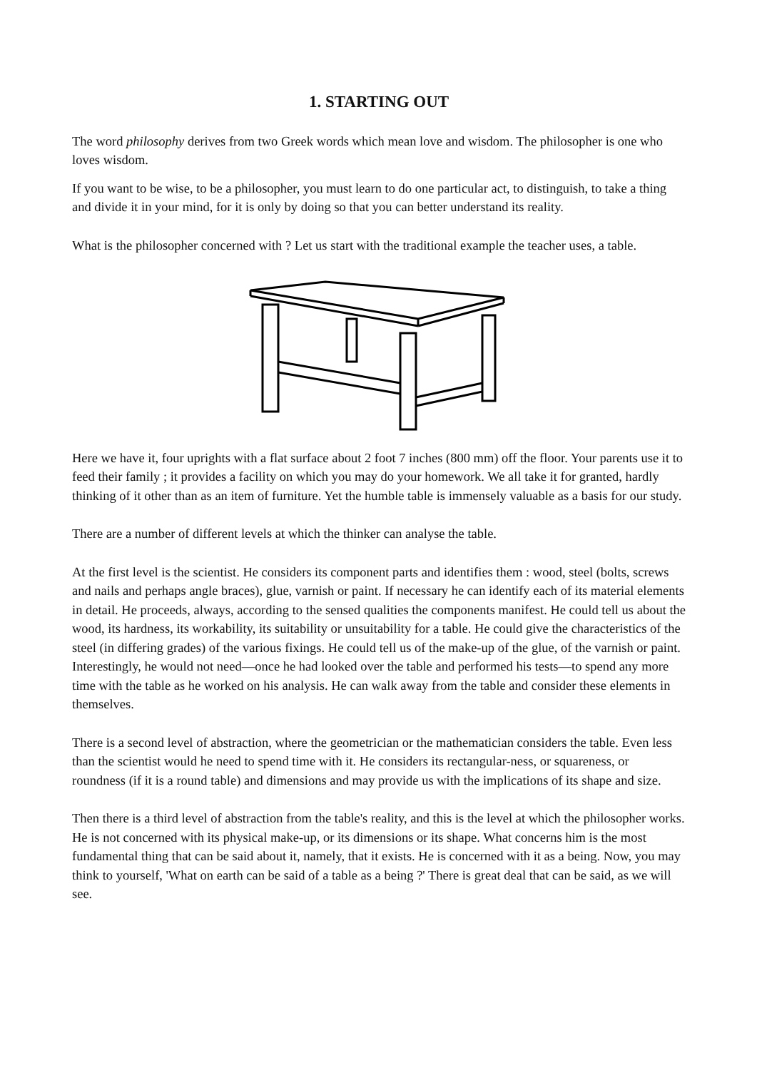1. STARTING OUT
The word philosophy derives from two Greek words which mean love and wisdom. The philosopher is one who loves wisdom.
If you want to be wise, to be a philosopher, you must learn to do one particular act, to distinguish, to take a thing and divide it in your mind, for it is only by doing so that you can better understand its reality.
What is the philosopher concerned with ? Let us start with the traditional example the teacher uses, a table.
Here we have it, four uprights with a flat surface about 2 foot 7 inches (800 mm) off the floor. Your parents use it to feed their family ; it provides a facility on which you may do your homework. We all take it for granted, hardly thinking of it other than as an item of furniture. Yet the humble table is immensely valuable as a basis for our study.
There are a number of different levels at which the thinker can analyse the table.
At the first level is the scientist. He considers its component parts and identifies them : wood, steel (bolts, screws and nails and perhaps angle braces), glue, varnish or paint. If necessary he can identify each of its material elements in detail. He proceeds, always, according to the sensed qualities the components manifest. He could tell us about the wood, its hardness, its workability, its suitability or unsuitability for a table. He could give the characteristics of the steel (in differing grades) of the various fixings. He could tell us of the make-up of the glue, of the varnish or paint. Interestingly, he would not need—once he had looked over the table and performed his tests—to spend any more time with the table as he worked on his analysis. He can walk away from the table and consider these elements in themselves.
There is a second level of abstraction, where the geometrician or the mathematician considers the table. Even less than the scientist would he need to spend time with it. He considers its rectangular-ness, or squareness, or roundness (if it is a round table) and dimensions and may provide us with the implications of its shape and size.
Then there is a third level of abstraction from the table's reality, and this is the level at which the philosopher works. He is not concerned with its physical make-up, or its dimensions or its shape. What concerns him is the most fundamental thing that can be said about it, namely, that it exists. He is concerned with it as a being. Now, you may think to yourself, 'What on earth can be said of a table as a being ?' There is great deal that can be said, as we will see.